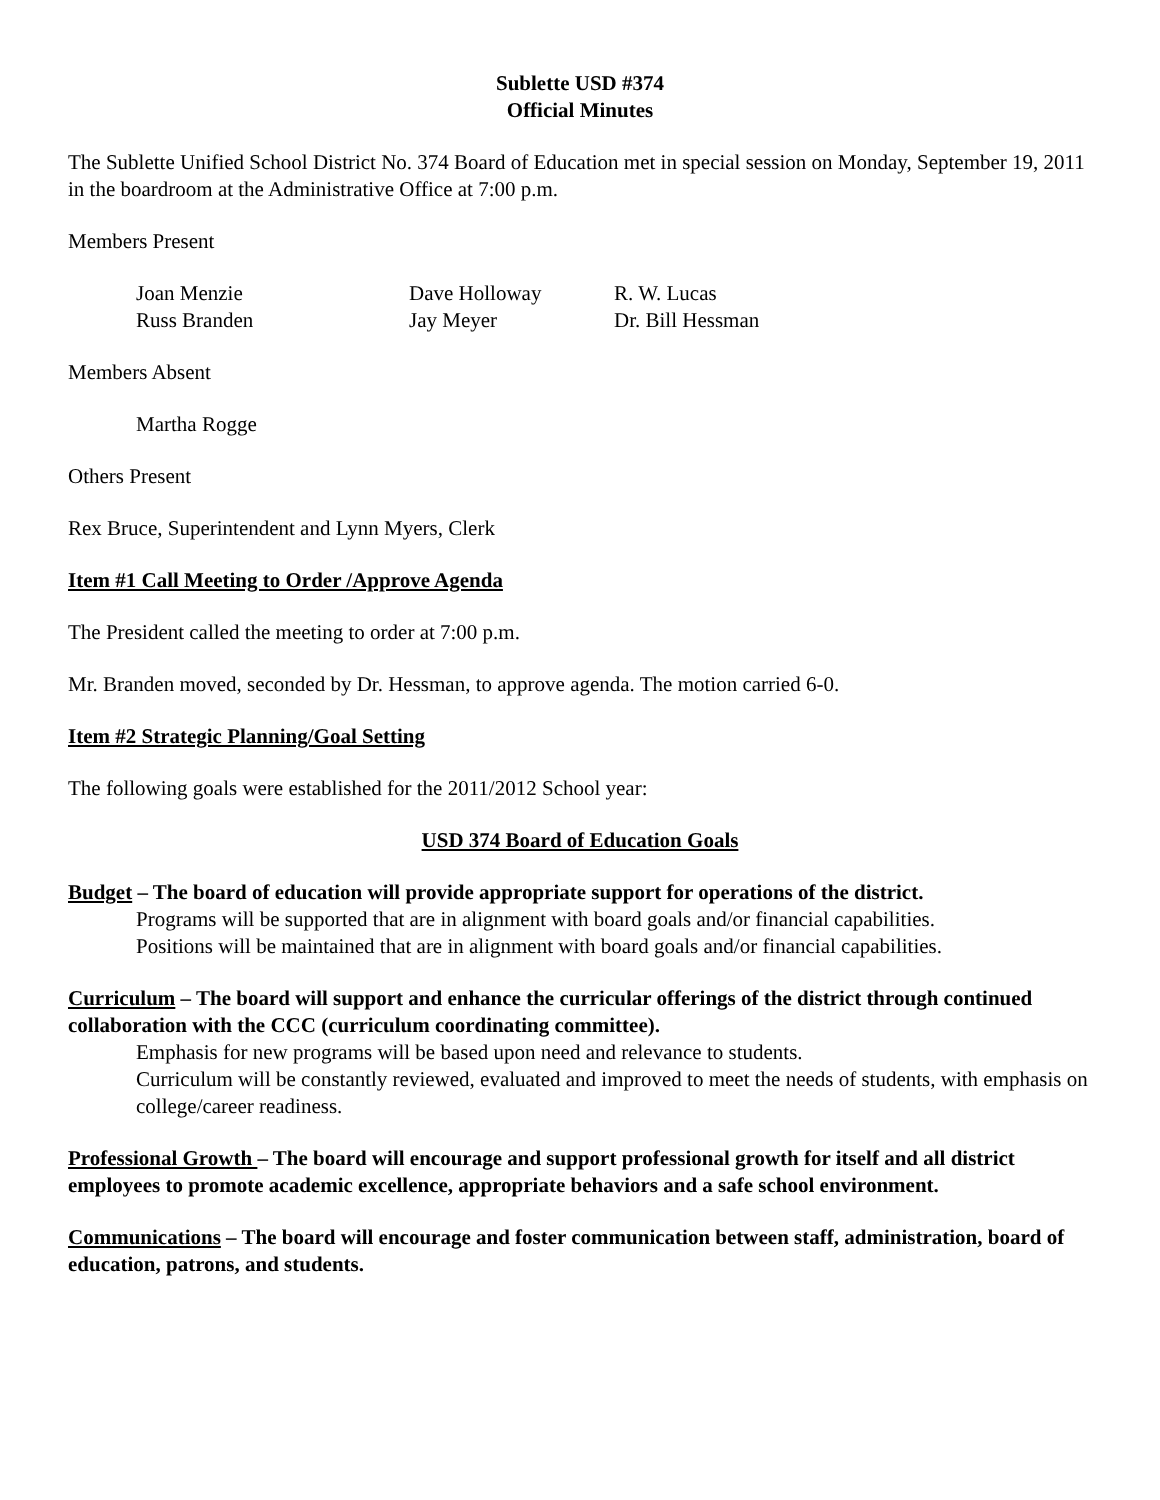Sublette USD #374
Official Minutes
The Sublette Unified School District No. 374 Board of Education met in special session on Monday, September 19, 2011 in the boardroom at the Administrative Office at 7:00 p.m.
Members Present
| Joan Menzie | Dave Holloway | R. W. Lucas |
| Russ Branden | Jay Meyer | Dr. Bill Hessman |
Members Absent
Martha Rogge
Others Present
Rex Bruce, Superintendent and Lynn Myers, Clerk
Item #1 Call Meeting to Order /Approve Agenda
The President called the meeting to order at 7:00 p.m.
Mr. Branden moved, seconded by Dr. Hessman, to approve agenda. The motion carried 6-0.
Item #2 Strategic Planning/Goal Setting
The following goals were established for the 2011/2012 School year:
USD 374 Board of Education Goals
Budget – The board of education will provide appropriate support for operations of the district.
Programs will be supported that are in alignment with board goals and/or financial capabilities.
Positions will be maintained that are in alignment with board goals and/or financial capabilities.
Curriculum – The board will support and enhance the curricular offerings of the district through continued collaboration with the CCC (curriculum coordinating committee).
Emphasis for new programs will be based upon need and relevance to students.
Curriculum will be constantly reviewed, evaluated and improved to meet the needs of students, with emphasis on college/career readiness.
Professional Growth – The board will encourage and support professional growth for itself and all district employees to promote academic excellence, appropriate behaviors and a safe school environment.
Communications – The board will encourage and foster communication between staff, administration, board of education, patrons, and students.